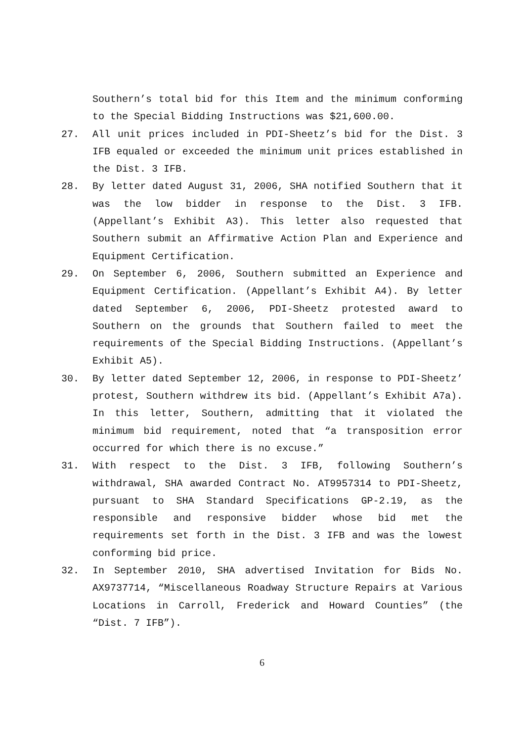Southern’s total bid for this Item and the minimum conforming to the Special Bidding Instructions was $21,600.00.
27. All unit prices included in PDI-Sheetz’s bid for the Dist. 3 IFB equaled or exceeded the minimum unit prices established in the Dist. 3 IFB.
28. By letter dated August 31, 2006, SHA notified Southern that it was the low bidder in response to the Dist. 3 IFB. (Appellant’s Exhibit A3). This letter also requested that Southern submit an Affirmative Action Plan and Experience and Equipment Certification.
29. On September 6, 2006, Southern submitted an Experience and Equipment Certification. (Appellant’s Exhibit A4). By letter dated September 6, 2006, PDI-Sheetz protested award to Southern on the grounds that Southern failed to meet the requirements of the Special Bidding Instructions. (Appellant’s Exhibit A5).
30. By letter dated September 12, 2006, in response to PDI-Sheetz’ protest, Southern withdrew its bid. (Appellant’s Exhibit A7a). In this letter, Southern, admitting that it violated the minimum bid requirement, noted that “a transposition error occurred for which there is no excuse.”
31. With respect to the Dist. 3 IFB, following Southern’s withdrawal, SHA awarded Contract No. AT9957314 to PDI-Sheetz, pursuant to SHA Standard Specifications GP-2.19, as the responsible and responsive bidder whose bid met the requirements set forth in the Dist. 3 IFB and was the lowest conforming bid price.
32. In September 2010, SHA advertised Invitation for Bids No. AX9737714, “Miscellaneous Roadway Structure Repairs at Various Locations in Carroll, Frederick and Howard Counties” (the “Dist. 7 IFB”).
6